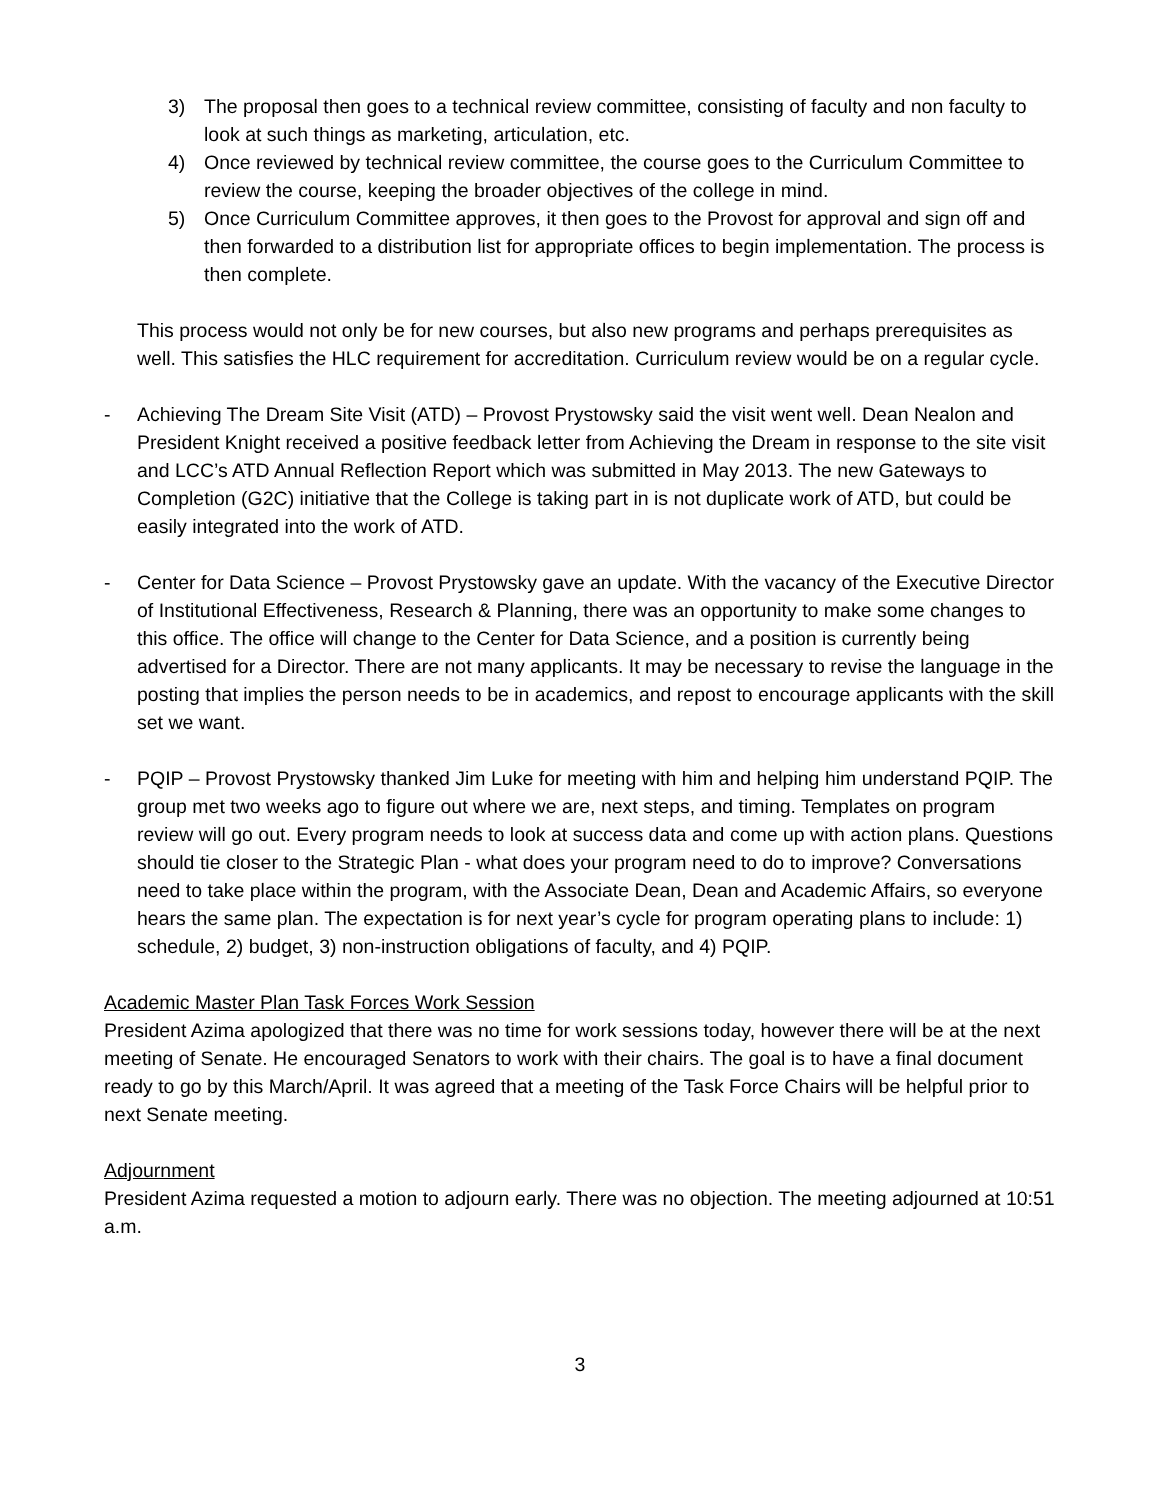3) The proposal then goes to a technical review committee, consisting of faculty and non faculty to look at such things as marketing, articulation, etc.
4) Once reviewed by technical review committee, the course goes to the Curriculum Committee to review the course, keeping the broader objectives of the college in mind.
5) Once Curriculum Committee approves, it then goes to the Provost for approval and sign off and then forwarded to a distribution list for appropriate offices to begin implementation. The process is then complete.
This process would not only be for new courses, but also new programs and perhaps prerequisites as well. This satisfies the HLC requirement for accreditation. Curriculum review would be on a regular cycle.
- Achieving The Dream Site Visit (ATD) – Provost Prystowsky said the visit went well. Dean Nealon and President Knight received a positive feedback letter from Achieving the Dream in response to the site visit and LCC’s ATD Annual Reflection Report which was submitted in May 2013. The new Gateways to Completion (G2C) initiative that the College is taking part in is not duplicate work of ATD, but could be easily integrated into the work of ATD.
- Center for Data Science – Provost Prystowsky gave an update. With the vacancy of the Executive Director of Institutional Effectiveness, Research & Planning, there was an opportunity to make some changes to this office. The office will change to the Center for Data Science, and a position is currently being advertised for a Director. There are not many applicants. It may be necessary to revise the language in the posting that implies the person needs to be in academics, and repost to encourage applicants with the skill set we want.
- PQIP – Provost Prystowsky thanked Jim Luke for meeting with him and helping him understand PQIP. The group met two weeks ago to figure out where we are, next steps, and timing. Templates on program review will go out. Every program needs to look at success data and come up with action plans. Questions should tie closer to the Strategic Plan - what does your program need to do to improve? Conversations need to take place within the program, with the Associate Dean, Dean and Academic Affairs, so everyone hears the same plan. The expectation is for next year’s cycle for program operating plans to include: 1) schedule, 2) budget, 3) non-instruction obligations of faculty, and 4) PQIP.
Academic Master Plan Task Forces Work Session
President Azima apologized that there was no time for work sessions today, however there will be at the next meeting of Senate. He encouraged Senators to work with their chairs. The goal is to have a final document ready to go by this March/April. It was agreed that a meeting of the Task Force Chairs will be helpful prior to next Senate meeting.
Adjournment
President Azima requested a motion to adjourn early. There was no objection. The meeting adjourned at 10:51 a.m.
3